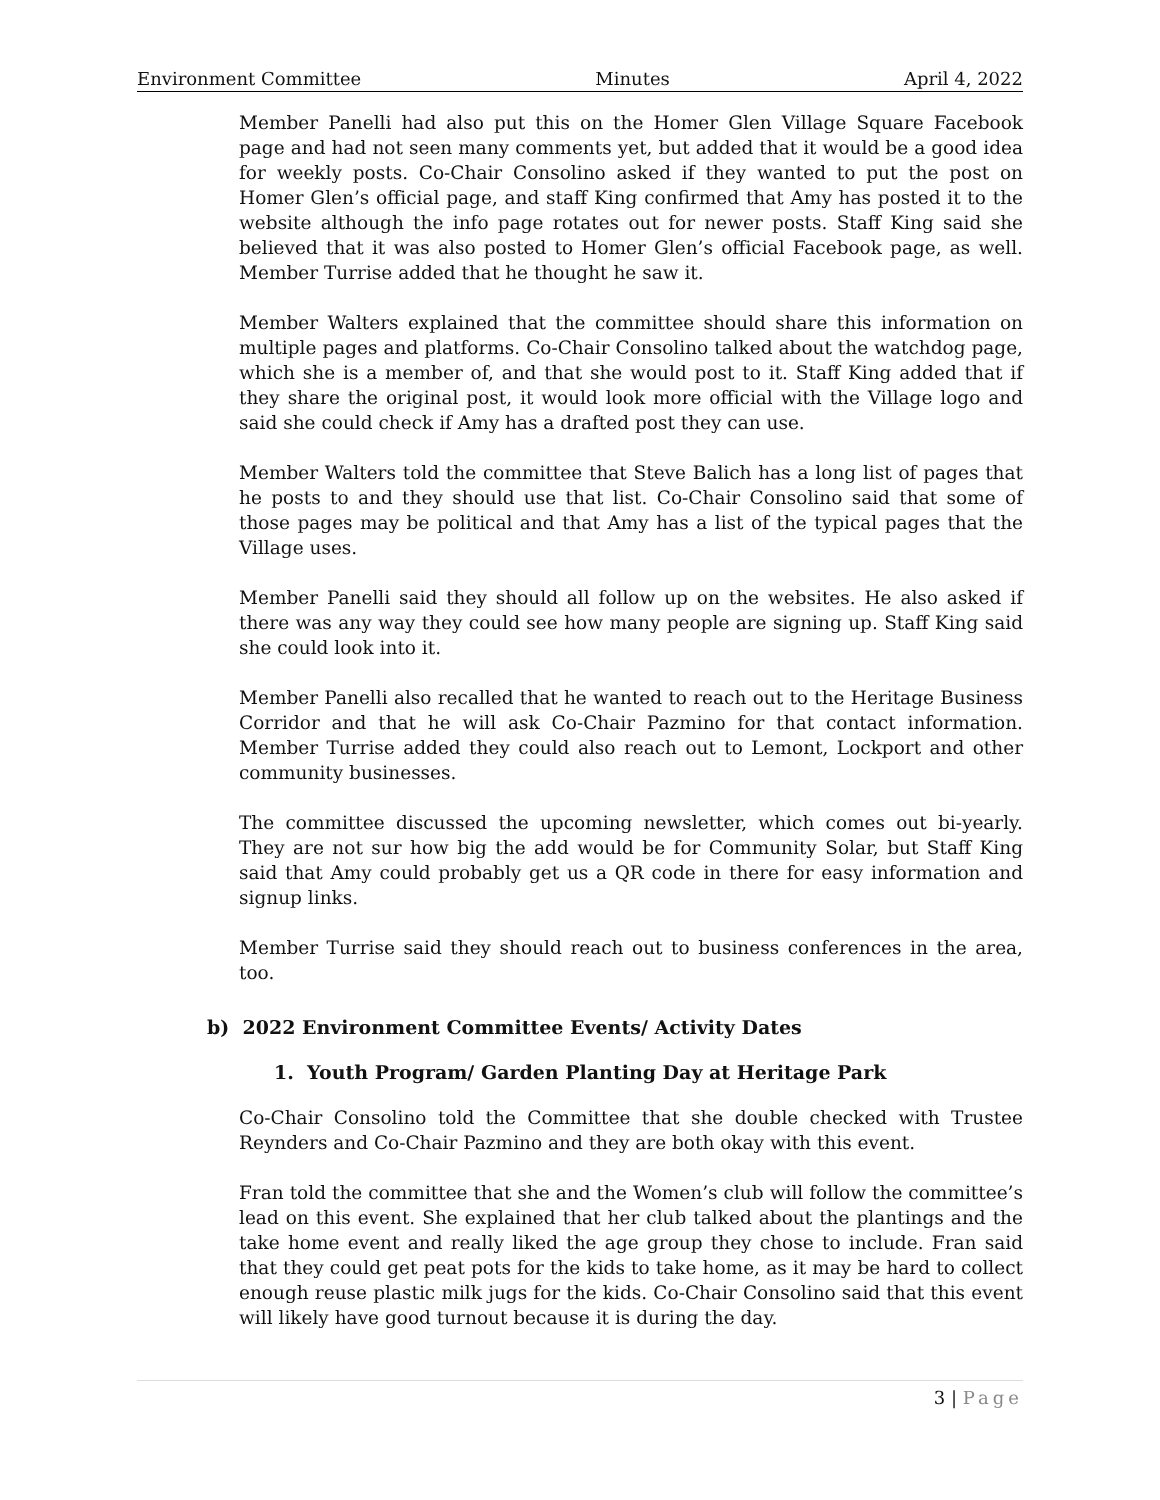Environment Committee Minutes April 4, 2022
Member Panelli had also put this on the Homer Glen Village Square Facebook page and had not seen many comments yet, but added that it would be a good idea for weekly posts. Co-Chair Consolino asked if they wanted to put the post on Homer Glen’s official page, and staff King confirmed that Amy has posted it to the website although the info page rotates out for newer posts. Staff King said she believed that it was also posted to Homer Glen’s official Facebook page, as well. Member Turrise added that he thought he saw it.
Member Walters explained that the committee should share this information on multiple pages and platforms. Co-Chair Consolino talked about the watchdog page, which she is a member of, and that she would post to it. Staff King added that if they share the original post, it would look more official with the Village logo and said she could check if Amy has a drafted post they can use.
Member Walters told the committee that Steve Balich has a long list of pages that he posts to and they should use that list. Co-Chair Consolino said that some of those pages may be political and that Amy has a list of the typical pages that the Village uses.
Member Panelli said they should all follow up on the websites. He also asked if there was any way they could see how many people are signing up. Staff King said she could look into it.
Member Panelli also recalled that he wanted to reach out to the Heritage Business Corridor and that he will ask Co-Chair Pazmino for that contact information. Member Turrise added they could also reach out to Lemont, Lockport and other community businesses.
The committee discussed the upcoming newsletter, which comes out bi-yearly. They are not sur how big the add would be for Community Solar, but Staff King said that Amy could probably get us a QR code in there for easy information and signup links.
Member Turrise said they should reach out to business conferences in the area, too.
b) 2022 Environment Committee Events/ Activity Dates
1. Youth Program/ Garden Planting Day at Heritage Park
Co-Chair Consolino told the Committee that she double checked with Trustee Reynders and Co-Chair Pazmino and they are both okay with this event.
Fran told the committee that she and the Women’s club will follow the committee’s lead on this event. She explained that her club talked about the plantings and the take home event and really liked the age group they chose to include. Fran said that they could get peat pots for the kids to take home, as it may be hard to collect enough reuse plastic milk jugs for the kids. Co-Chair Consolino said that this event will likely have good turnout because it is during the day.
3 | Page